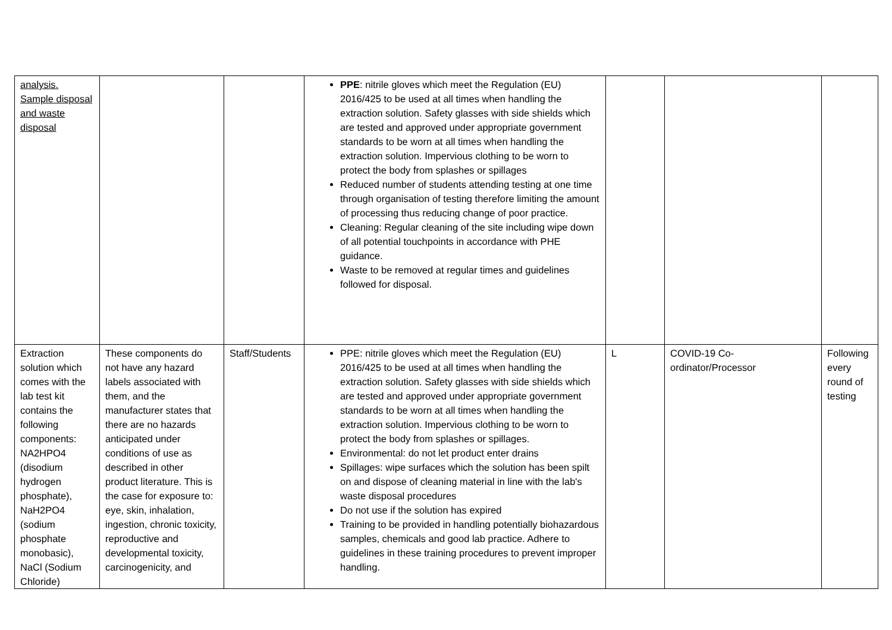| analysis. Sample disposal and waste disposal | | | PPE : nitrile gloves which meet the Regulation (EU) 2016/425 to be used at all times when handling the extraction solution. Safety glasses with side shields which are tested and approved under appropriate government standards to be worn at all times when handling the extraction solution. Impervious clothing to be worn to protect the body from splashes or spillages Reduced number of students attending testing at one time through organisation of testing therefore limiting the amount of processing thus reducing change of poor practice. Cleaning: Regular cleaning of the site including wipe down of all potential touchpoints in accordance with PHE guidance. Waste to be removed at regular times and guidelines followed for disposal. | | | |
| Extraction solution which comes with the lab test kit contains the following components: NA2HPO4 (disodium hydrogen phosphate), NaH2PO4 (sodium phosphate monobasic), NaCl (Sodium Chloride) | These components do not have any hazard labels associated with them, and the manufacturer states that there are no hazards anticipated under conditions of use as described in other product literature. This is the case for exposure to: eye, skin, inhalation, ingestion, chronic toxicity, reproductive and developmental toxicity, carcinogenicity, and | Staff/Students | PPE: nitrile gloves which meet the Regulation (EU) 2016/425 to be used at all times when handling the extraction solution. Safety glasses with side shields which are tested and approved under appropriate government standards to be worn at all times when handling the extraction solution. Impervious clothing to be worn to protect the body from splashes or spillages. Environmental: do not let product enter drains Spillages: wipe surfaces which the solution has been spilt on and dispose of cleaning material in line with the lab's waste disposal procedures Do not use if the solution has expired Training to be provided in handling potentially biohazardous samples, chemicals and good lab practice. Adhere to guidelines in these training procedures to prevent improper handling. | L | COVID-19 Co-ordinator/Processor | Following every round of testing |